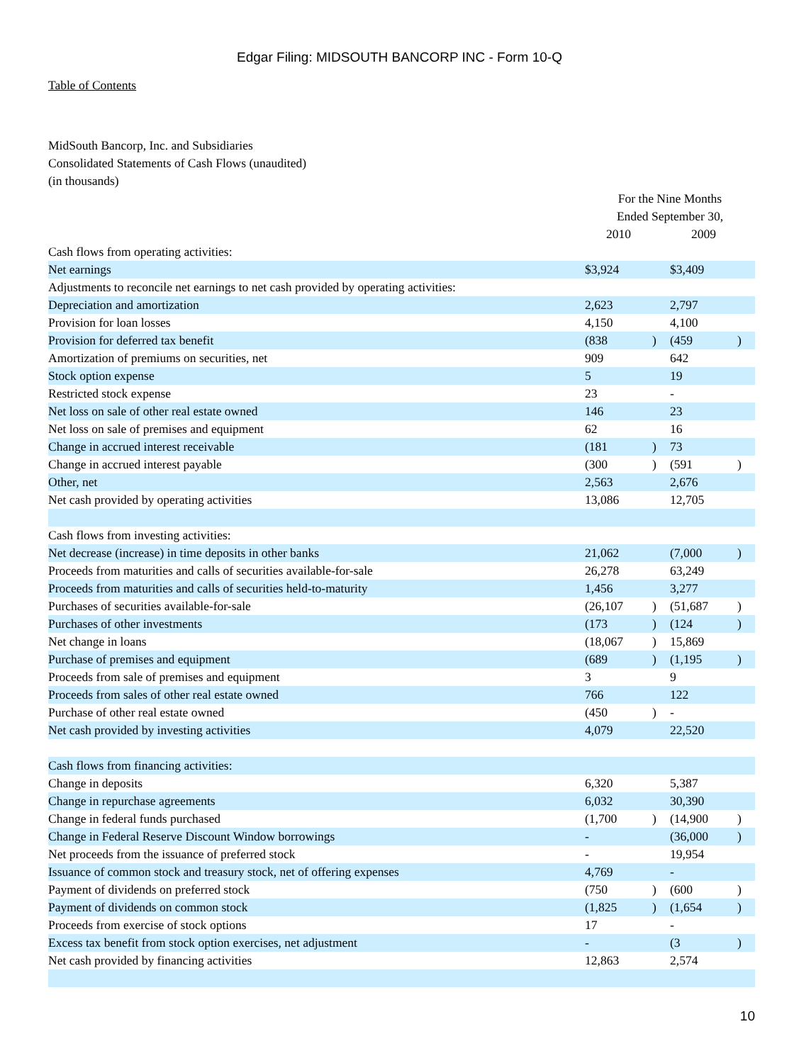Edgar Filing: MIDSOUTH BANCORP INC - Form 10-Q
Table of Contents
MidSouth Bancorp, Inc. and Subsidiaries
Consolidated Statements of Cash Flows (unaudited)
(in thousands)
| | For the Nine Months | | | |
| | Ended September 30, | | | |
| | 2010 | | 2009 | |
| Cash flows from operating activities: | | | | |
| Net earnings | $3,924 | | $3,409 | |
| Adjustments to reconcile net earnings to net cash provided by operating activities: | | | | |
| Depreciation and amortization | 2,623 | | 2,797 | |
| Provision for loan losses | 4,150 | | 4,100 | |
| Provision for deferred tax benefit | (838 | ) | (459 | ) |
| Amortization of premiums on securities, net | 909 | | 642 | |
| Stock option expense | 5 | | 19 | |
| Restricted stock expense | 23 | | - | |
| Net loss on sale of other real estate owned | 146 | | 23 | |
| Net loss on sale of premises and equipment | 62 | | 16 | |
| Change in accrued interest receivable | (181 | ) | 73 | |
| Change in accrued interest payable | (300 | ) | (591 | ) |
| Other, net | 2,563 | | 2,676 | |
| Net cash provided by operating activities | 13,086 | | 12,705 | |
| Cash flows from investing activities: | | | | |
| Net decrease (increase) in time deposits in other banks | 21,062 | | (7,000 | ) |
| Proceeds from maturities and calls of securities available-for-sale | 26,278 | | 63,249 | |
| Proceeds from maturities and calls of securities held-to-maturity | 1,456 | | 3,277 | |
| Purchases of securities available-for-sale | (26,107 | ) | (51,687 | ) |
| Purchases of other investments | (173 | ) | (124 | ) |
| Net change in loans | (18,067 | ) | 15,869 | |
| Purchase of premises and equipment | (689 | ) | (1,195 | ) |
| Proceeds from sale of premises and equipment | 3 | | 9 | |
| Proceeds from sales of other real estate owned | 766 | | 122 | |
| Purchase of other real estate owned | (450 | ) | - | |
| Net cash provided by investing activities | 4,079 | | 22,520 | |
| Cash flows from financing activities: | | | | |
| Change in deposits | 6,320 | | 5,387 | |
| Change in repurchase agreements | 6,032 | | 30,390 | |
| Change in federal funds purchased | (1,700 | ) | (14,900 | ) |
| Change in Federal Reserve Discount Window borrowings | - | | (36,000 | ) |
| Net proceeds from the issuance of preferred stock | - | | 19,954 | |
| Issuance of common stock and treasury stock, net of offering expenses | 4,769 | | - | |
| Payment of dividends on preferred stock | (750 | ) | (600 | ) |
| Payment of dividends on common stock | (1,825 | ) | (1,654 | ) |
| Proceeds from exercise of stock options | 17 | | - | |
| Excess tax benefit from stock option exercises, net adjustment | - | | (3 | ) |
| Net cash provided by financing activities | 12,863 | | 2,574 | |
10